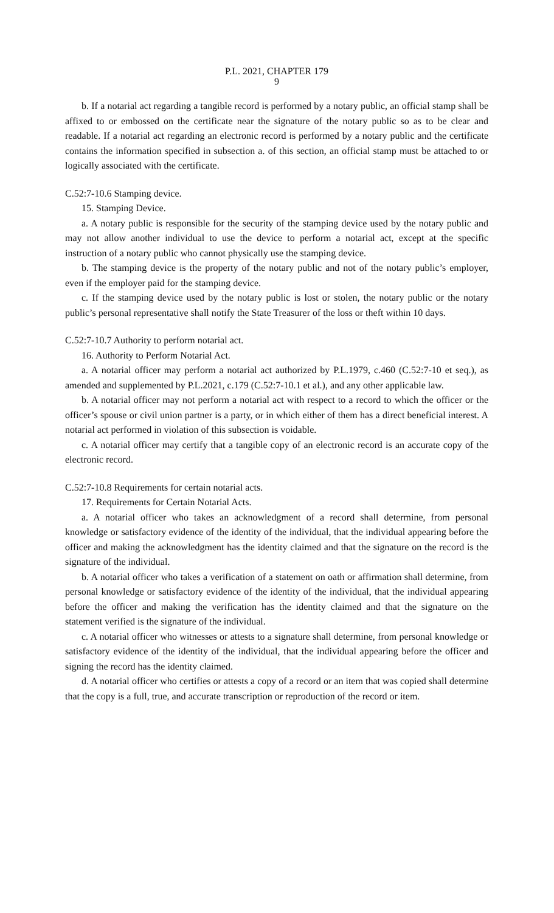P.L. 2021, CHAPTER 179
9
b. If a notarial act regarding a tangible record is performed by a notary public, an official stamp shall be affixed to or embossed on the certificate near the signature of the notary public so as to be clear and readable. If a notarial act regarding an electronic record is performed by a notary public and the certificate contains the information specified in subsection a. of this section, an official stamp must be attached to or logically associated with the certificate.
C.52:7-10.6 Stamping device.
15. Stamping Device.
a. A notary public is responsible for the security of the stamping device used by the notary public and may not allow another individual to use the device to perform a notarial act, except at the specific instruction of a notary public who cannot physically use the stamping device.
b. The stamping device is the property of the notary public and not of the notary public’s employer, even if the employer paid for the stamping device.
c. If the stamping device used by the notary public is lost or stolen, the notary public or the notary public’s personal representative shall notify the State Treasurer of the loss or theft within 10 days.
C.52:7-10.7 Authority to perform notarial act.
16. Authority to Perform Notarial Act.
a. A notarial officer may perform a notarial act authorized by P.L.1979, c.460 (C.52:7-10 et seq.), as amended and supplemented by P.L.2021, c.179 (C.52:7-10.1 et al.), and any other applicable law.
b. A notarial officer may not perform a notarial act with respect to a record to which the officer or the officer’s spouse or civil union partner is a party, or in which either of them has a direct beneficial interest. A notarial act performed in violation of this subsection is voidable.
c. A notarial officer may certify that a tangible copy of an electronic record is an accurate copy of the electronic record.
C.52:7-10.8 Requirements for certain notarial acts.
17. Requirements for Certain Notarial Acts.
a. A notarial officer who takes an acknowledgment of a record shall determine, from personal knowledge or satisfactory evidence of the identity of the individual, that the individual appearing before the officer and making the acknowledgment has the identity claimed and that the signature on the record is the signature of the individual.
b. A notarial officer who takes a verification of a statement on oath or affirmation shall determine, from personal knowledge or satisfactory evidence of the identity of the individual, that the individual appearing before the officer and making the verification has the identity claimed and that the signature on the statement verified is the signature of the individual.
c. A notarial officer who witnesses or attests to a signature shall determine, from personal knowledge or satisfactory evidence of the identity of the individual, that the individual appearing before the officer and signing the record has the identity claimed.
d. A notarial officer who certifies or attests a copy of a record or an item that was copied shall determine that the copy is a full, true, and accurate transcription or reproduction of the record or item.